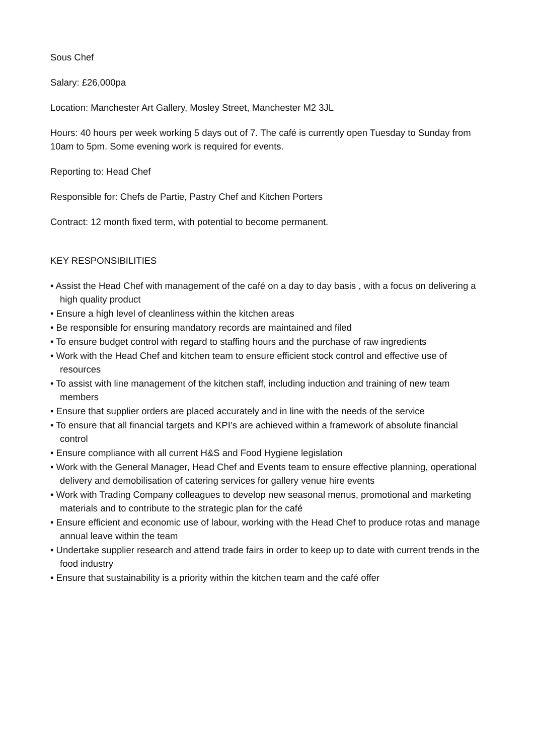Sous Chef
Salary: £26,000pa
Location: Manchester Art Gallery, Mosley Street, Manchester M2 3JL
Hours: 40 hours per week working 5 days out of 7. The café is currently open Tuesday to Sunday from 10am to 5pm. Some evening work is required for events.
Reporting to: Head Chef
Responsible for: Chefs de Partie, Pastry Chef and Kitchen Porters
Contract: 12 month fixed term, with potential to become permanent.
KEY RESPONSIBILITIES
• Assist the Head Chef with management of the café on a day to day basis , with a focus on delivering a high quality product
• Ensure a high level of cleanliness within the kitchen areas
• Be responsible for ensuring mandatory records are maintained and filed
• To ensure budget control with regard to staffing hours and the purchase of raw ingredients
• Work with the Head Chef and kitchen team to ensure efficient stock control and effective use of resources
• To assist with line management of the kitchen staff, including induction and training of new team members
• Ensure that supplier orders are placed accurately and in line with the needs of the service
• To ensure that all financial targets and KPI’s are achieved within a framework of absolute financial control
• Ensure compliance with all current H&S and Food Hygiene legislation
• Work with the General Manager, Head Chef and Events team to ensure effective planning, operational delivery and demobilisation of catering services for gallery venue hire events
• Work with Trading Company colleagues to develop new seasonal menus, promotional and marketing materials and to contribute to the strategic plan for the café
• Ensure efficient and economic use of labour, working with the Head Chef to produce rotas and manage annual leave within the team
• Undertake supplier research and attend trade fairs in order to keep up to date with current trends in the food industry
• Ensure that sustainability is a priority within the kitchen team and the café offer